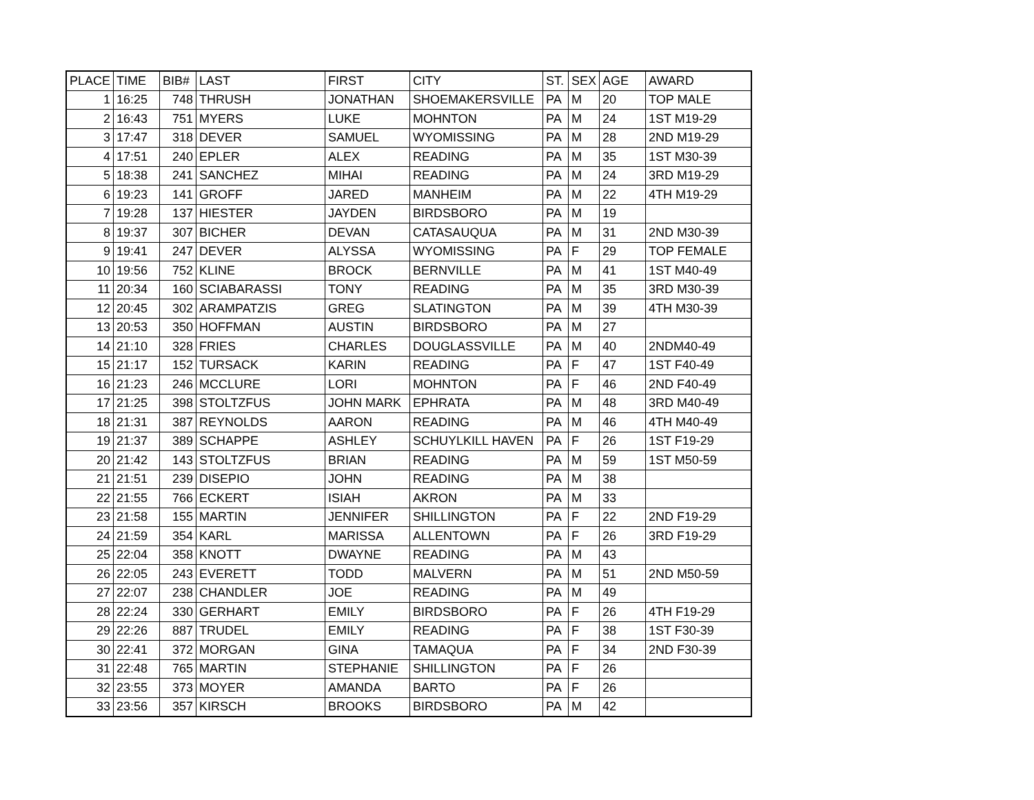| PLACE | TIME | BIB# | LAST | FIRST | CITY | ST. | SEX | AGE | AWARD |
| --- | --- | --- | --- | --- | --- | --- | --- | --- | --- |
| 1 | 16:25 | 748 | THRUSH | JONATHAN | SHOEMAKERSVILLE | PA | M | 20 | TOP MALE |
| 2 | 16:43 | 751 | MYERS | LUKE | MOHNTON | PA | M | 24 | 1ST M19-29 |
| 3 | 17:47 | 318 | DEVER | SAMUEL | WYOMISSING | PA | M | 28 | 2ND M19-29 |
| 4 | 17:51 | 240 | EPLER | ALEX | READING | PA | M | 35 | 1ST M30-39 |
| 5 | 18:38 | 241 | SANCHEZ | MIHAI | READING | PA | M | 24 | 3RD M19-29 |
| 6 | 19:23 | 141 | GROFF | JARED | MANHEIM | PA | M | 22 | 4TH M19-29 |
| 7 | 19:28 | 137 | HIESTER | JAYDEN | BIRDSBORO | PA | M | 19 | |
| 8 | 19:37 | 307 | BICHER | DEVAN | CATASAUQUA | PA | M | 31 | 2ND M30-39 |
| 9 | 19:41 | 247 | DEVER | ALYSSA | WYOMISSING | PA | F | 29 | TOP FEMALE |
| 10 | 19:56 | 752 | KLINE | BROCK | BERNVILLE | PA | M | 41 | 1ST M40-49 |
| 11 | 20:34 | 160 | SCIABARASSI | TONY | READING | PA | M | 35 | 3RD M30-39 |
| 12 | 20:45 | 302 | ARAMPATZIS | GREG | SLATINGTON | PA | M | 39 | 4TH M30-39 |
| 13 | 20:53 | 350 | HOFFMAN | AUSTIN | BIRDSBORO | PA | M | 27 | |
| 14 | 21:10 | 328 | FRIES | CHARLES | DOUGLASSVILLE | PA | M | 40 | 2NDM40-49 |
| 15 | 21:17 | 152 | TURSACK | KARIN | READING | PA | F | 47 | 1ST F40-49 |
| 16 | 21:23 | 246 | MCCLURE | LORI | MOHNTON | PA | F | 46 | 2ND F40-49 |
| 17 | 21:25 | 398 | STOLTZFUS | JOHN MARK | EPHRATA | PA | M | 48 | 3RD M40-49 |
| 18 | 21:31 | 387 | REYNOLDS | AARON | READING | PA | M | 46 | 4TH M40-49 |
| 19 | 21:37 | 389 | SCHAPPE | ASHLEY | SCHUYLKILL HAVEN | PA | F | 26 | 1ST F19-29 |
| 20 | 21:42 | 143 | STOLTZFUS | BRIAN | READING | PA | M | 59 | 1ST M50-59 |
| 21 | 21:51 | 239 | DISEPIO | JOHN | READING | PA | M | 38 | |
| 22 | 21:55 | 766 | ECKERT | ISIAH | AKRON | PA | M | 33 | |
| 23 | 21:58 | 155 | MARTIN | JENNIFER | SHILLINGTON | PA | F | 22 | 2ND F19-29 |
| 24 | 21:59 | 354 | KARL | MARISSA | ALLENTOWN | PA | F | 26 | 3RD F19-29 |
| 25 | 22:04 | 358 | KNOTT | DWAYNE | READING | PA | M | 43 | |
| 26 | 22:05 | 243 | EVERETT | TODD | MALVERN | PA | M | 51 | 2ND M50-59 |
| 27 | 22:07 | 238 | CHANDLER | JOE | READING | PA | M | 49 | |
| 28 | 22:24 | 330 | GERHART | EMILY | BIRDSBORO | PA | F | 26 | 4TH F19-29 |
| 29 | 22:26 | 887 | TRUDEL | EMILY | READING | PA | F | 38 | 1ST F30-39 |
| 30 | 22:41 | 372 | MORGAN | GINA | TAMAQUA | PA | F | 34 | 2ND F30-39 |
| 31 | 22:48 | 765 | MARTIN | STEPHANIE | SHILLINGTON | PA | F | 26 | |
| 32 | 23:55 | 373 | MOYER | AMANDA | BARTO | PA | F | 26 | |
| 33 | 23:56 | 357 | KIRSCH | BROOKS | BIRDSBORO | PA | M | 42 | |